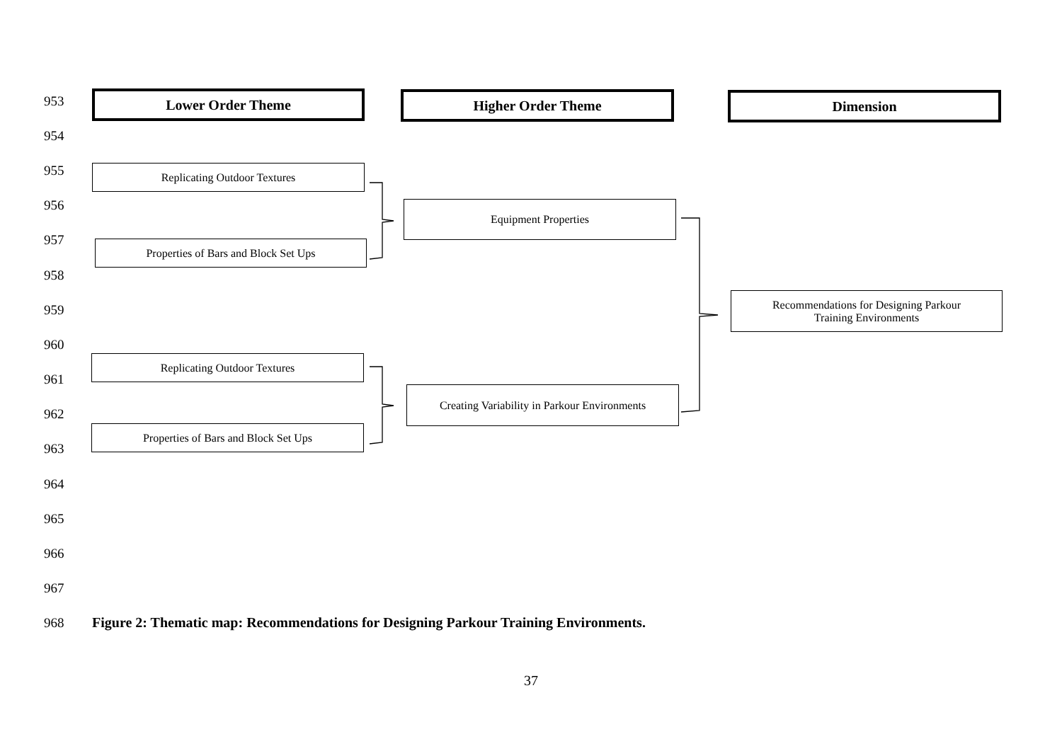953 Lower Order Theme Higher Order Theme Dimension
954
955 Replicating Outdoor Textures
956 Equipment Properties
957 Properties of Bars and Block Set Ups
958
959
Recommendations for Designing Parkour
Training Environments
960
Replicating Outdoor Textures
961
Creating Variability in Parkour Environments
962
Properties of Bars and Block Set Ups
963
964
965
966
967
968
Figure 2: Thematic map: Recommendations for Designing Parkour Training Environments.
37